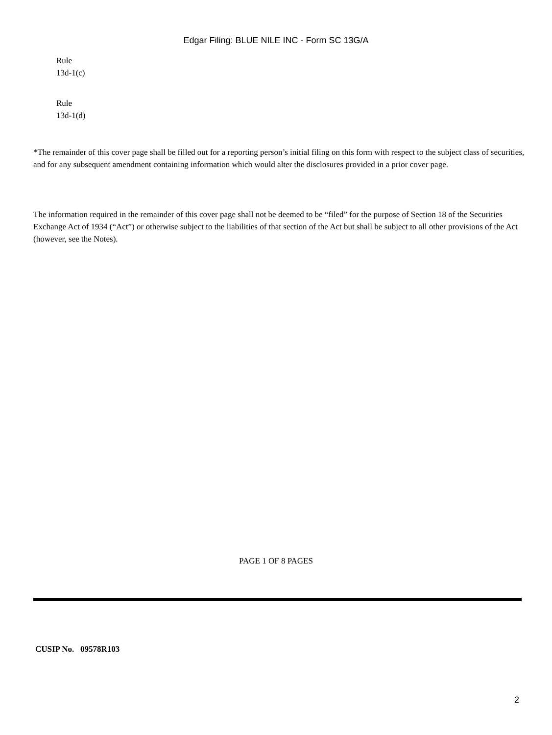Edgar Filing: BLUE NILE INC - Form SC 13G/A
Rule
13d-1(c)
Rule
13d-1(d)
*The remainder of this cover page shall be filled out for a reporting person’s initial filing on this form with respect to the subject class of securities, and for any subsequent amendment containing information which would alter the disclosures provided in a prior cover page.
The information required in the remainder of this cover page shall not be deemed to be “filed” for the purpose of Section 18 of the Securities Exchange Act of 1934 (“Act”) or otherwise subject to the liabilities of that section of the Act but shall be subject to all other provisions of the Act (however, see the Notes).
PAGE 1 OF 8 PAGES
CUSIP No. 09578R103
2